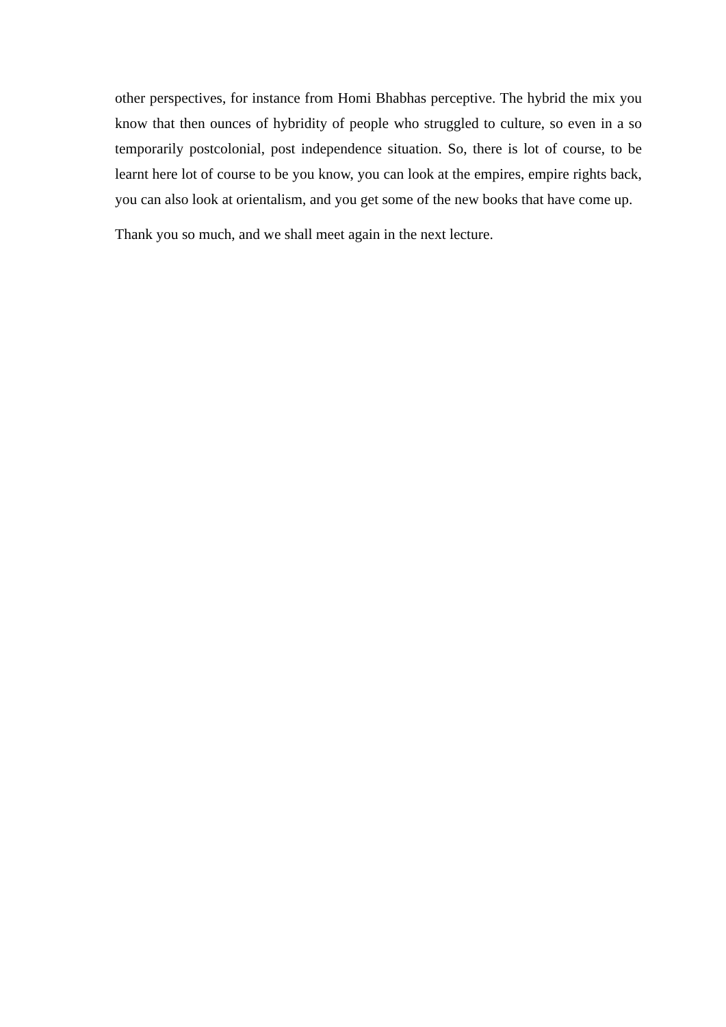other perspectives, for instance from Homi Bhabhas perceptive. The hybrid the mix you know that then ounces of hybridity of people who struggled to culture, so even in a so temporarily postcolonial, post independence situation. So, there is lot of course, to be learnt here lot of course to be you know, you can look at the empires, empire rights back, you can also look at orientalism, and you get some of the new books that have come up.
Thank you so much, and we shall meet again in the next lecture.